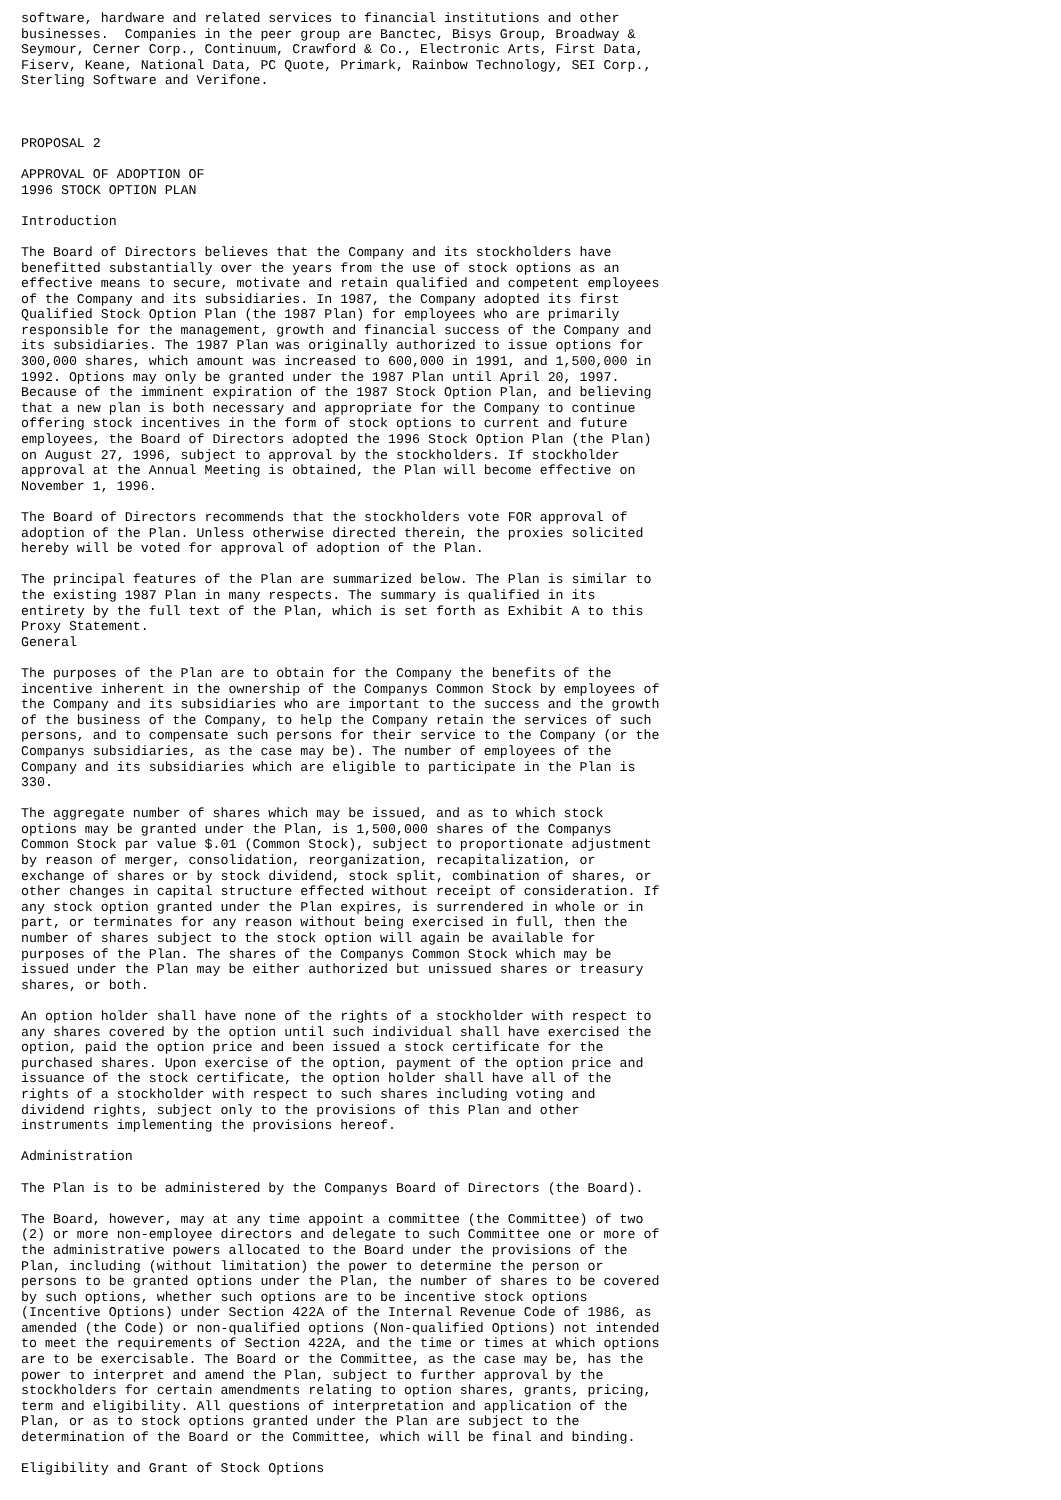software, hardware and related services to financial institutions and other
businesses.  Companies in the peer group are Banctec, Bisys Group, Broadway &
Seymour, Cerner Corp., Continuum, Crawford & Co., Electronic Arts, First Data,
Fiserv, Keane, National Data, PC Quote, Primark, Rainbow Technology, SEI Corp.,
Sterling Software and Verifone.



PROPOSAL 2

APPROVAL OF ADOPTION OF
1996 STOCK OPTION PLAN

Introduction

The Board of Directors believes that the Company and its stockholders have
benefitted substantially over the years from the use of stock options as an
effective means to secure, motivate and retain qualified and competent employees
of the Company and its subsidiaries. In 1987, the Company adopted its first
Qualified Stock Option Plan (the 1987 Plan) for employees who are primarily
responsible for the management, growth and financial success of the Company and
its subsidiaries. The 1987 Plan was originally authorized to issue options for
300,000 shares, which amount was increased to 600,000 in 1991, and 1,500,000 in
1992. Options may only be granted under the 1987 Plan until April 20, 1997.
Because of the imminent expiration of the 1987 Stock Option Plan, and believing
that a new plan is both necessary and appropriate for the Company to continue
offering stock incentives in the form of stock options to current and future
employees, the Board of Directors adopted the 1996 Stock Option Plan (the Plan)
on August 27, 1996, subject to approval by the stockholders. If stockholder
approval at the Annual Meeting is obtained, the Plan will become effective on
November 1, 1996.

The Board of Directors recommends that the stockholders vote FOR approval of
adoption of the Plan. Unless otherwise directed therein, the proxies solicited
hereby will be voted for approval of adoption of the Plan.

The principal features of the Plan are summarized below. The Plan is similar to
the existing 1987 Plan in many respects. The summary is qualified in its
entirety by the full text of the Plan, which is set forth as Exhibit A to this
Proxy Statement.
General

The purposes of the Plan are to obtain for the Company the benefits of the
incentive inherent in the ownership of the Companys Common Stock by employees of
the Company and its subsidiaries who are important to the success and the growth
of the business of the Company, to help the Company retain the services of such
persons, and to compensate such persons for their service to the Company (or the
Companys subsidiaries, as the case may be). The number of employees of the
Company and its subsidiaries which are eligible to participate in the Plan is
330.

The aggregate number of shares which may be issued, and as to which stock
options may be granted under the Plan, is 1,500,000 shares of the Companys
Common Stock par value $.01 (Common Stock), subject to proportionate adjustment
by reason of merger, consolidation, reorganization, recapitalization, or
exchange of shares or by stock dividend, stock split, combination of shares, or
other changes in capital structure effected without receipt of consideration. If
any stock option granted under the Plan expires, is surrendered in whole or in
part, or terminates for any reason without being exercised in full, then the
number of shares subject to the stock option will again be available for
purposes of the Plan. The shares of the Companys Common Stock which may be
issued under the Plan may be either authorized but unissued shares or treasury
shares, or both.

An option holder shall have none of the rights of a stockholder with respect to
any shares covered by the option until such individual shall have exercised the
option, paid the option price and been issued a stock certificate for the
purchased shares. Upon exercise of the option, payment of the option price and
issuance of the stock certificate, the option holder shall have all of the
rights of a stockholder with respect to such shares including voting and
dividend rights, subject only to the provisions of this Plan and other
instruments implementing the provisions hereof.

Administration

The Plan is to be administered by the Companys Board of Directors (the Board).

The Board, however, may at any time appoint a committee (the Committee) of two
(2) or more non-employee directors and delegate to such Committee one or more of
the administrative powers allocated to the Board under the provisions of the
Plan, including (without limitation) the power to determine the person or
persons to be granted options under the Plan, the number of shares to be covered
by such options, whether such options are to be incentive stock options
(Incentive Options) under Section 422A of the Internal Revenue Code of 1986, as
amended (the Code) or non-qualified options (Non-qualified Options) not intended
to meet the requirements of Section 422A, and the time or times at which options
are to be exercisable. The Board or the Committee, as the case may be, has the
power to interpret and amend the Plan, subject to further approval by the
stockholders for certain amendments relating to option shares, grants, pricing,
term and eligibility. All questions of interpretation and application of the
Plan, or as to stock options granted under the Plan are subject to the
determination of the Board or the Committee, which will be final and binding.

Eligibility and Grant of Stock Options